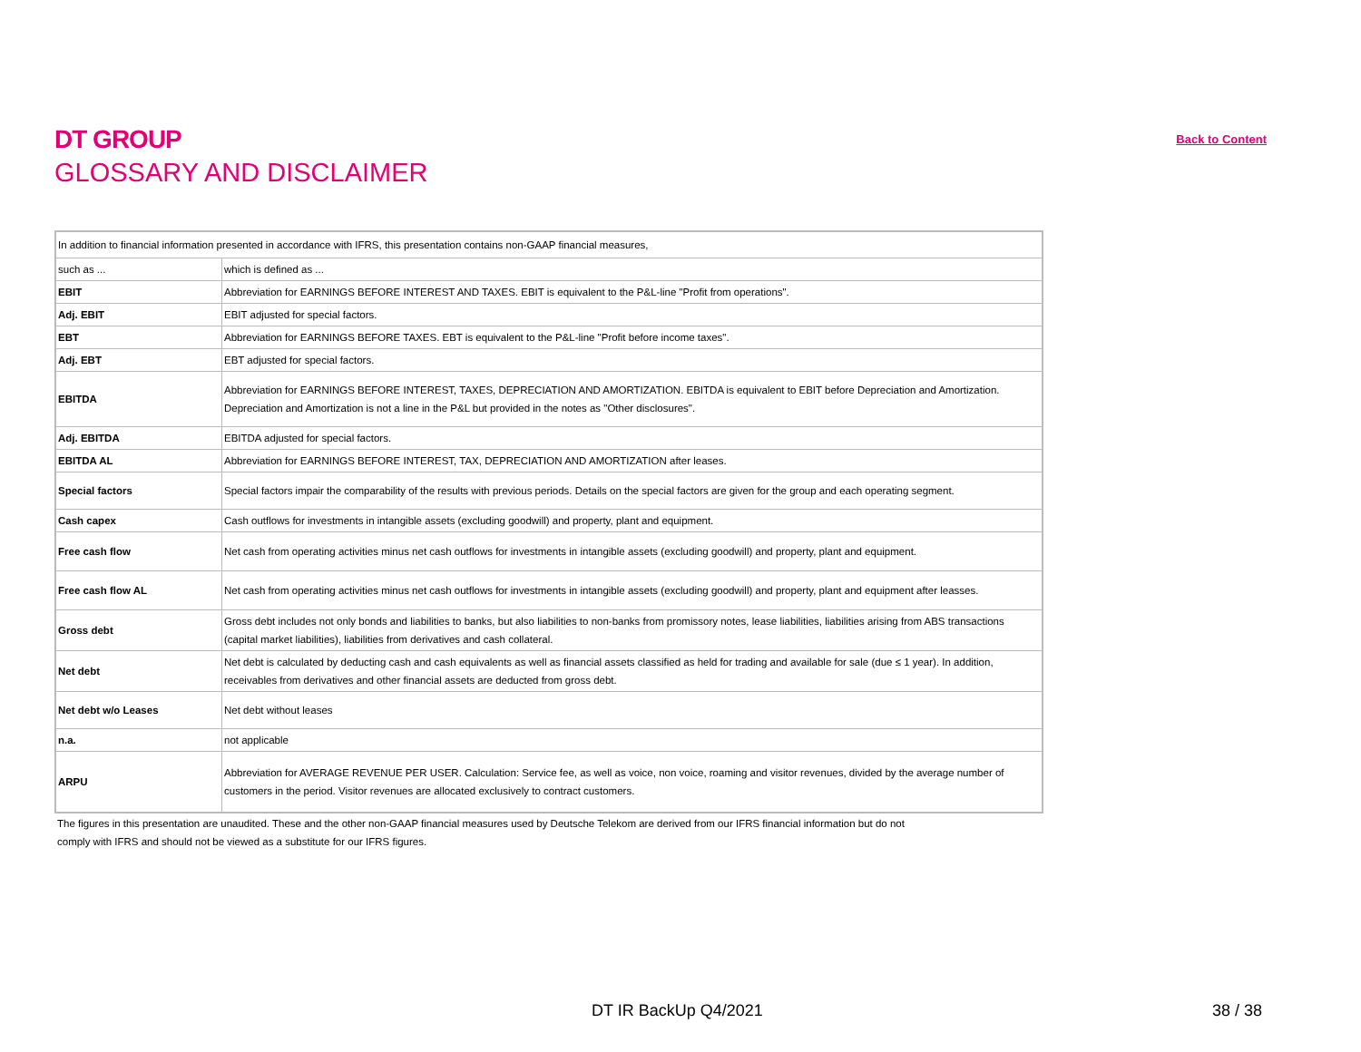DT GROUP
GLOSSARY AND DISCLAIMER
Back to Content
| In addition to financial information presented in accordance with IFRS, this presentation contains non-GAAP financial measures, | |
| such as ... | which is defined as ... |
| EBIT | Abbreviation for EARNINGS BEFORE INTEREST AND TAXES. EBIT is equivalent to the P&L-line "Profit from operations". |
| Adj. EBIT | EBIT adjusted for special factors. |
| EBT | Abbreviation for EARNINGS BEFORE TAXES. EBT is equivalent to the P&L-line "Profit before income taxes". |
| Adj. EBT | EBT adjusted for special factors. |
| EBITDA | Abbreviation for EARNINGS BEFORE INTEREST, TAXES, DEPRECIATION AND AMORTIZATION. EBITDA is equivalent to EBIT before Depreciation and Amortization. Depreciation and Amortization is not a line in the P&L but provided in the notes as "Other disclosures". |
| Adj. EBITDA | EBITDA adjusted for special factors. |
| EBITDA AL | Abbreviation for EARNINGS BEFORE INTEREST, TAX, DEPRECIATION AND AMORTIZATION after leases. |
| Special factors | Special factors impair the comparability of the results with previous periods. Details on the special factors are given for the group and each operating segment. |
| Cash capex | Cash outflows for investments in intangible assets (excluding goodwill) and property, plant and equipment. |
| Free cash flow | Net cash from operating activities minus net cash outflows for investments in intangible assets (excluding goodwill) and property, plant and equipment. |
| Free cash flow AL | Net cash from operating activities minus net cash outflows for investments in intangible assets (excluding goodwill) and property, plant and equipment after leasses. |
| Gross debt | Gross debt includes not only bonds and liabilities to banks, but also liabilities to non-banks from promissory notes, lease liabilities, liabilities arising from ABS transactions (capital market liabilities), liabilities from derivatives and cash collateral. |
| Net debt | Net debt is calculated by deducting cash and cash equivalents as well as financial assets classified as held for trading and available for sale (due ≤ 1 year). In addition, receivables from derivatives and other financial assets are deducted from gross debt. |
| Net debt w/o Leases | Net debt without leases |
| n.a. | not applicable |
| ARPU | Abbreviation for AVERAGE REVENUE PER USER. Calculation: Service fee, as well as voice, non voice, roaming and visitor revenues, divided by the average number of customers in the period. Visitor revenues are allocated exclusively to contract customers. |
The figures in this presentation are unaudited. These and the other non-GAAP financial measures used by Deutsche Telekom are derived from our IFRS financial information but do not
comply with IFRS and should not be viewed as a substitute for our IFRS figures.
DT IR BackUp Q4/2021 38 / 38